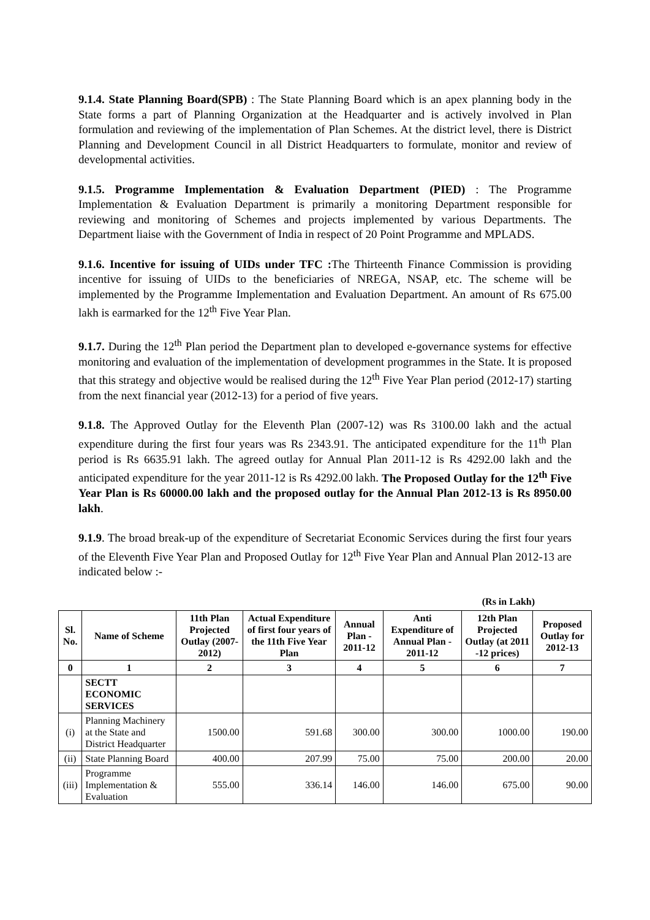9.1.4. State Planning Board(SPB) : The State Planning Board which is an apex planning body in the State forms a part of Planning Organization at the Headquarter and is actively involved in Plan formulation and reviewing of the implementation of Plan Schemes. At the district level, there is District Planning and Development Council in all District Headquarters to formulate, monitor and review of developmental activities.
9.1.5. Programme Implementation & Evaluation Department (PIED) : The Programme Implementation & Evaluation Department is primarily a monitoring Department responsible for reviewing and monitoring of Schemes and projects implemented by various Departments. The Department liaise with the Government of India in respect of 20 Point Programme and MPLADS.
9.1.6. Incentive for issuing of UIDs under TFC : The Thirteenth Finance Commission is providing incentive for issuing of UIDs to the beneficiaries of NREGA, NSAP, etc. The scheme will be implemented by the Programme Implementation and Evaluation Department. An amount of Rs 675.00 lakh is earmarked for the 12<sup>th</sup> Five Year Plan.
9.1.7. During the 12<sup>th</sup> Plan period the Department plan to developed e-governance systems for effective monitoring and evaluation of the implementation of development programmes in the State. It is proposed that this strategy and objective would be realised during the 12<sup>th</sup> Five Year Plan period (2012-17) starting from the next financial year (2012-13) for a period of five years.
9.1.8. The Approved Outlay for the Eleventh Plan (2007-12) was Rs 3100.00 lakh and the actual expenditure during the first four years was Rs 2343.91. The anticipated expenditure for the 11<sup>th</sup> Plan period is Rs 6635.91 lakh. The agreed outlay for Annual Plan 2011-12 is Rs 4292.00 lakh and the anticipated expenditure for the year 2011-12 is Rs 4292.00 lakh. The Proposed Outlay for the 12<sup>th</sup> Five Year Plan is Rs 60000.00 lakh and the proposed outlay for the Annual Plan 2012-13 is Rs 8950.00 lakh.
9.1.9. The broad break-up of the expenditure of Secretariat Economic Services during the first four years of the Eleventh Five Year Plan and Proposed Outlay for 12<sup>th</sup> Five Year Plan and Annual Plan 2012-13 are indicated below :-
(Rs in Lakh)
| Sl. No. | Name of Scheme | 11th Plan Projected Outlay (2007-2012) | Actual Expenditure of first four years of the 11th Five Year Plan | Annual Plan - 2011-12 | Anti Expenditure of Annual Plan - 2011-12 | 12th Plan Projected Outlay (at 2011 -12 prices) | Proposed Outlay for 2012-13 |
| --- | --- | --- | --- | --- | --- | --- | --- |
| 0 | 1 | 2 | 3 | 4 | 5 | 6 | 7 |
| | SECTT ECONOMIC SERVICES | | | | | | |
| (i) | Planning Machinery at the State and District Headquarter | 1500.00 | 591.68 | 300.00 | 300.00 | 1000.00 | 190.00 |
| (ii) | State Planning Board | 400.00 | 207.99 | 75.00 | 75.00 | 200.00 | 20.00 |
| (iii) | Programme Implementation & Evaluation | 555.00 | 336.14 | 146.00 | 146.00 | 675.00 | 90.00 |